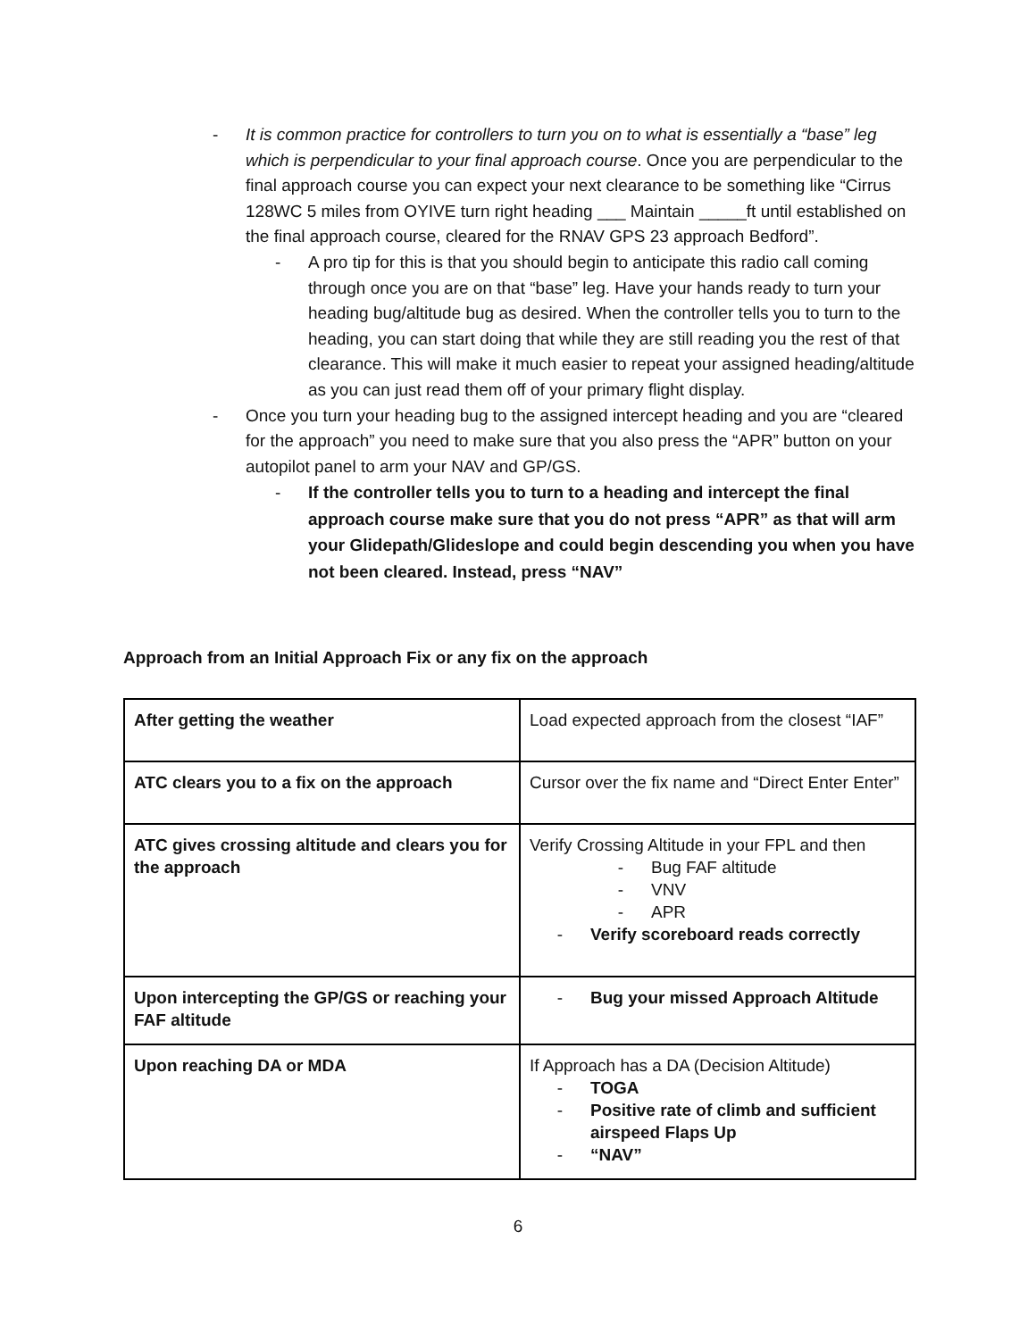- It is common practice for controllers to turn you on to what is essentially a “base” leg which is perpendicular to your final approach course. Once you are perpendicular to the final approach course you can expect your next clearance to be something like “Cirrus 128WC 5 miles from OYIVE turn right heading ___ Maintain _____ft until established on the final approach course, cleared for the RNAV GPS 23 approach Bedford”.
- A pro tip for this is that you should begin to anticipate this radio call coming through once you are on that “base” leg. Have your hands ready to turn your heading bug/altitude bug as desired. When the controller tells you to turn to the heading, you can start doing that while they are still reading you the rest of that clearance. This will make it much easier to repeat your assigned heading/altitude as you can just read them off of your primary flight display.
- Once you turn your heading bug to the assigned intercept heading and you are “cleared for the approach” you need to make sure that you also press the “APR” button on your autopilot panel to arm your NAV and GP/GS.
- If the controller tells you to turn to a heading and intercept the final approach course make sure that you do not press “APR” as that will arm your Glidepath/Glideslope and could begin descending you when you have not been cleared. Instead, press “NAV”
Approach from an Initial Approach Fix or any fix on the approach
| After getting the weather | Load expected approach from the closest “IAF” |
| ATC clears you to a fix on the approach | Cursor over the fix name and “Direct Enter Enter” |
| ATC gives crossing altitude and clears you for the approach | Verify Crossing Altitude in your FPL and then - Bug FAF altitude - VNV - APR - Verify scoreboard reads correctly |
| Upon intercepting the GP/GS or reaching your FAF altitude | - Bug your missed Approach Altitude |
| Upon reaching DA or MDA | If Approach has a DA (Decision Altitude) - TOGA - Positive rate of climb and sufficient airspeed Flaps Up - “NAV” |
6